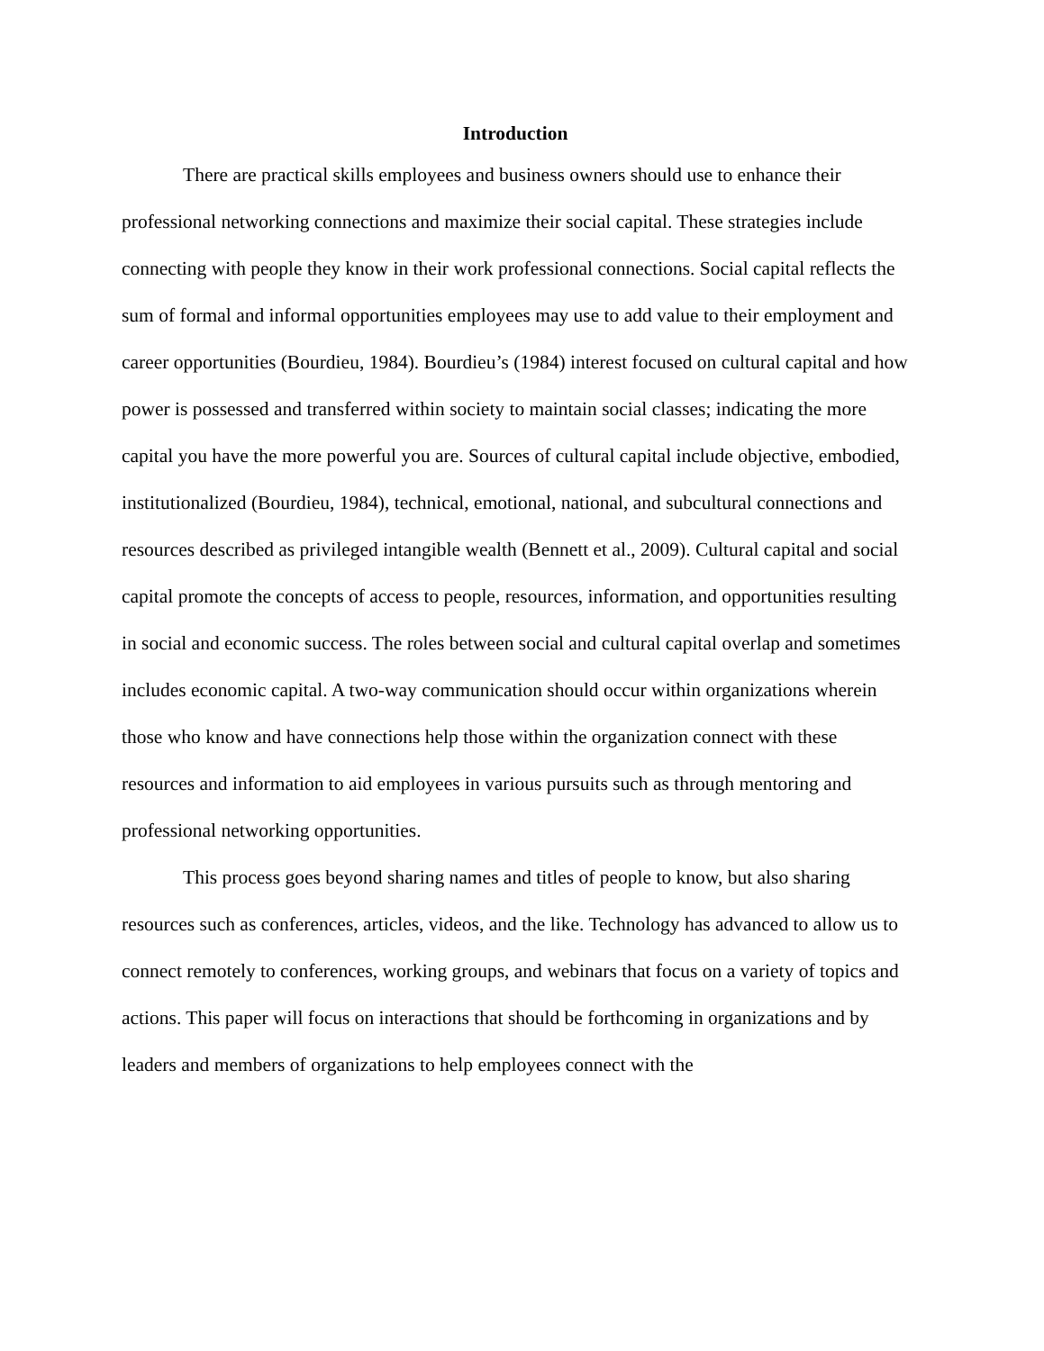Introduction
There are practical skills employees and business owners should use to enhance their professional networking connections and maximize their social capital. These strategies include connecting with people they know in their work professional connections. Social capital reflects the sum of formal and informal opportunities employees may use to add value to their employment and career opportunities (Bourdieu, 1984). Bourdieu’s (1984) interest focused on cultural capital and how power is possessed and transferred within society to maintain social classes; indicating the more capital you have the more powerful you are. Sources of cultural capital include objective, embodied, institutionalized (Bourdieu, 1984), technical, emotional, national, and subcultural connections and resources described as privileged intangible wealth (Bennett et al., 2009). Cultural capital and social capital promote the concepts of access to people, resources, information, and opportunities resulting in social and economic success. The roles between social and cultural capital overlap and sometimes includes economic capital. A two-way communication should occur within organizations wherein those who know and have connections help those within the organization connect with these resources and information to aid employees in various pursuits such as through mentoring and professional networking opportunities.
This process goes beyond sharing names and titles of people to know, but also sharing resources such as conferences, articles, videos, and the like. Technology has advanced to allow us to connect remotely to conferences, working groups, and webinars that focus on a variety of topics and actions. This paper will focus on interactions that should be forthcoming in organizations and by leaders and members of organizations to help employees connect with the